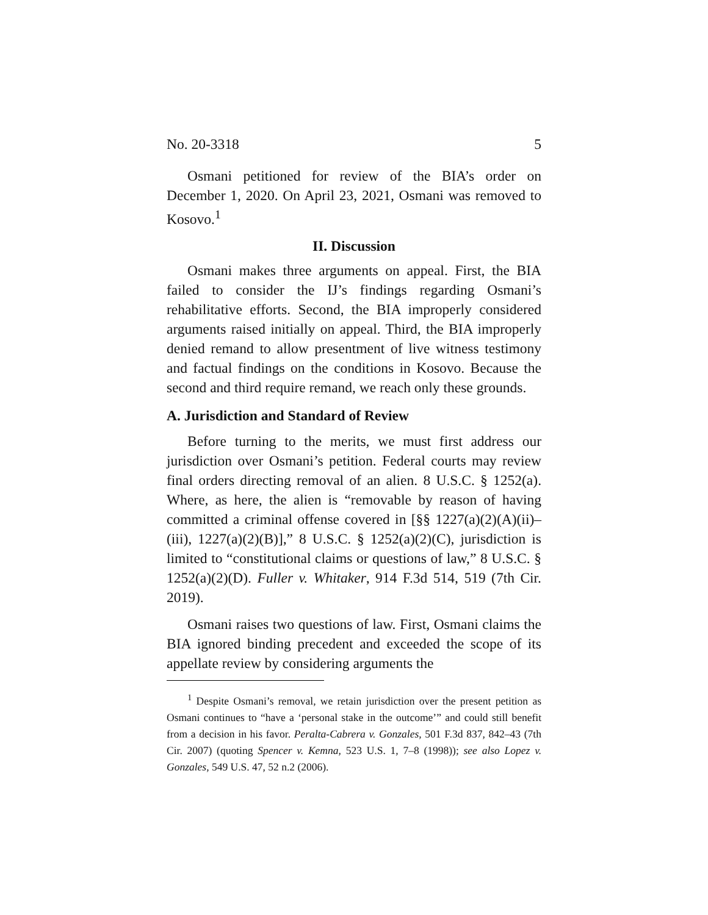No. 20-3318 5
Osmani petitioned for review of the BIA’s order on December 1, 2020. On April 23, 2021, Osmani was removed to Kosovo.<sup>1</sup>
II. Discussion
Osmani makes three arguments on appeal. First, the BIA failed to consider the IJ’s findings regarding Osmani’s rehabilitative efforts. Second, the BIA improperly considered arguments raised initially on appeal. Third, the BIA improperly denied remand to allow presentment of live witness testimony and factual findings on the conditions in Kosovo. Because the second and third require remand, we reach only these grounds.
A. Jurisdiction and Standard of Review
Before turning to the merits, we must first address our jurisdiction over Osmani’s petition. Federal courts may review final orders directing removal of an alien. 8 U.S.C. § 1252(a). Where, as here, the alien is “removable by reason of having committed a criminal offense covered in [§§ 1227(a)(2)(A)(ii)–(iii), 1227(a)(2)(B)],” 8 U.S.C. § 1252(a)(2)(C), jurisdiction is limited to “constitutional claims or questions of law,” 8 U.S.C. § 1252(a)(2)(D). Fuller v. Whitaker, 914 F.3d 514, 519 (7th Cir. 2019).
Osmani raises two questions of law. First, Osmani claims the BIA ignored binding precedent and exceeded the scope of its appellate review by considering arguments the
<sup>1</sup> Despite Osmani’s removal, we retain jurisdiction over the present petition as Osmani continues to “have a ‘personal stake in the outcome’” and could still benefit from a decision in his favor. Peralta-Cabrera v. Gonzales, 501 F.3d 837, 842–43 (7th Cir. 2007) (quoting Spencer v. Kemna, 523 U.S. 1, 7–8 (1998)); see also Lopez v. Gonzales, 549 U.S. 47, 52 n.2 (2006).